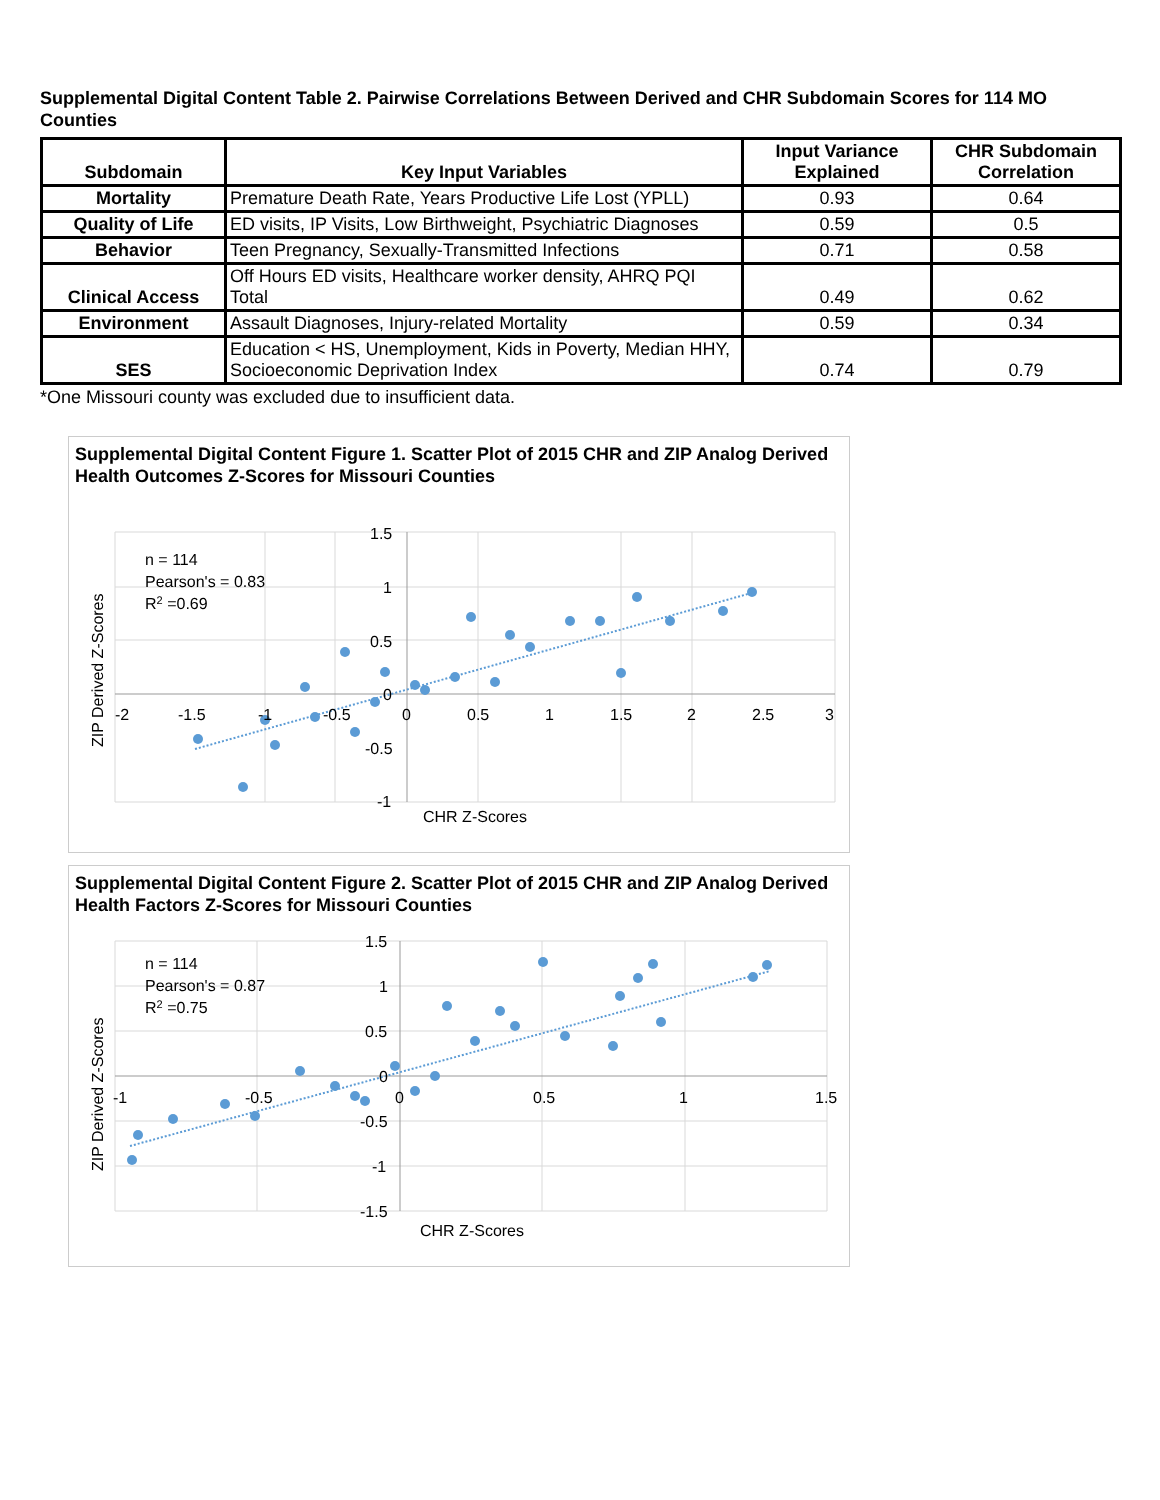Supplemental Digital Content Table 2. Pairwise Correlations Between Derived and CHR Subdomain Scores for 114 MO Counties
| Subdomain | Key Input Variables | Input Variance Explained | CHR Subdomain Correlation |
| --- | --- | --- | --- |
| Mortality | Premature Death Rate, Years Productive Life Lost (YPLL) | 0.93 | 0.64 |
| Quality of Life | ED visits, IP Visits, Low Birthweight, Psychiatric Diagnoses | 0.59 | 0.5 |
| Behavior | Teen Pregnancy, Sexually-Transmitted Infections | 0.71 | 0.58 |
| Clinical Access | Off Hours ED visits, Healthcare worker density, AHRQ PQI Total | 0.49 | 0.62 |
| Environment | Assault Diagnoses, Injury-related Mortality | 0.59 | 0.34 |
| SES | Education < HS, Unemployment, Kids in Poverty, Median HHY, Socioeconomic Deprivation Index | 0.74 | 0.79 |
*One Missouri county was excluded due to insufficient data.
Supplemental Digital Content Figure 1. Scatter Plot of 2015 CHR and ZIP Analog Derived Health Outcomes Z-Scores for Missouri Counties
n = 114
Pearson's = 0.83
R2 =0.69
1.5
1
0.5
0
-0.5
-1
-2
-1.5
-1
-0.5
0
0.5
1
1.5
2
2.5
3
CHR Z-Scores
ZIP Derived Z-Scores
Supplemental Digital Content Figure 2. Scatter Plot of 2015 CHR and ZIP Analog Derived Health Factors Z-Scores for Missouri Counties
n = 114
Pearson's = 0.87
R2 =0.75
1.5
1
0.5
0
-0.5
-1
-1.5
-1
-0.5
0
0.5
1
1.5
CHR Z-Scores
ZIP Derived Z-Scores